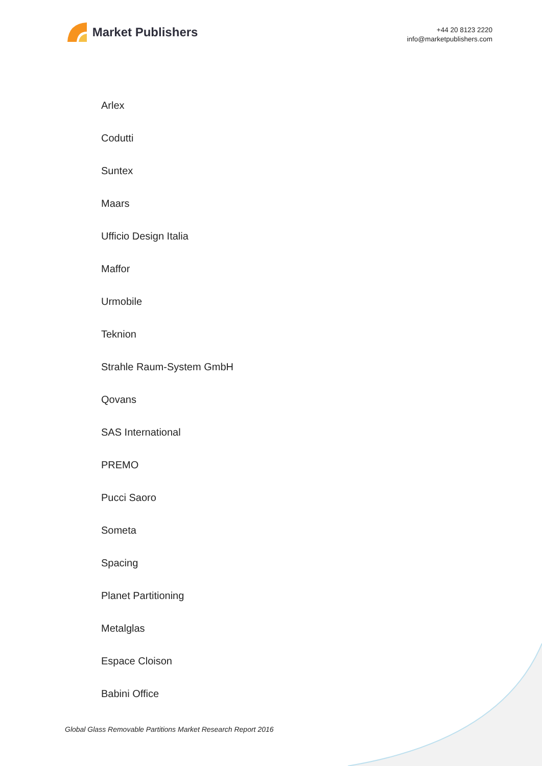Market Publishers
+44 20 8123 2220
info@marketpublishers.com
Arlex
Codutti
Suntex
Maars
Ufficio Design Italia
Maffor
Urmobile
Teknion
Strahle Raum-System GmbH
Qovans
SAS International
PREMO
Pucci Saoro
Someta
Spacing
Planet Partitioning
Metalglas
Espace Cloison
Babini Office
Global Glass Removable Partitions Market Research Report 2016